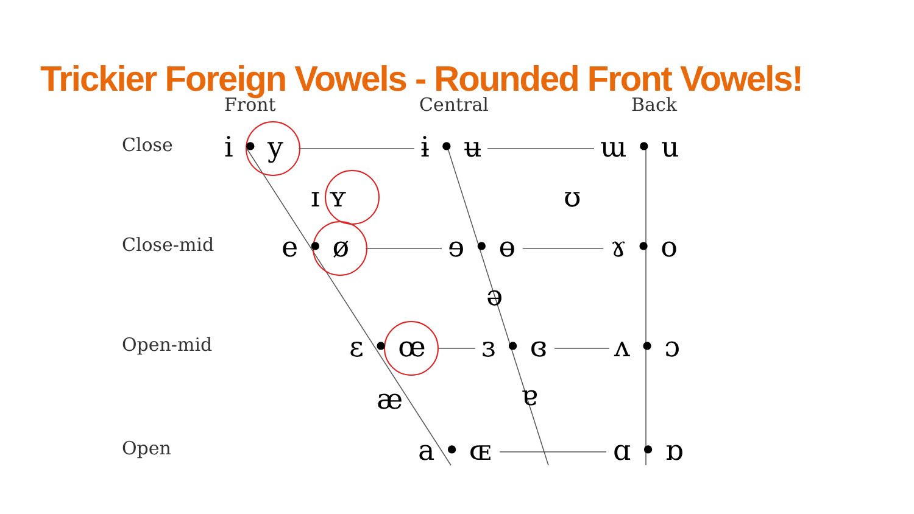Trickier Foreign Vowels - Rounded Front Vowels!
Front Central Back
Close
Close-mid
Open-mid
Open
i • y ɨ • ʉ ɯ • u
ɪ ʏ ʊ
e • ø ɘ • ɵ ɤ • o
ə
ɛ • œ ɜ • ɞ ʌ • ɔ
æ ɐ
a • ɶ ɑ • ɒ